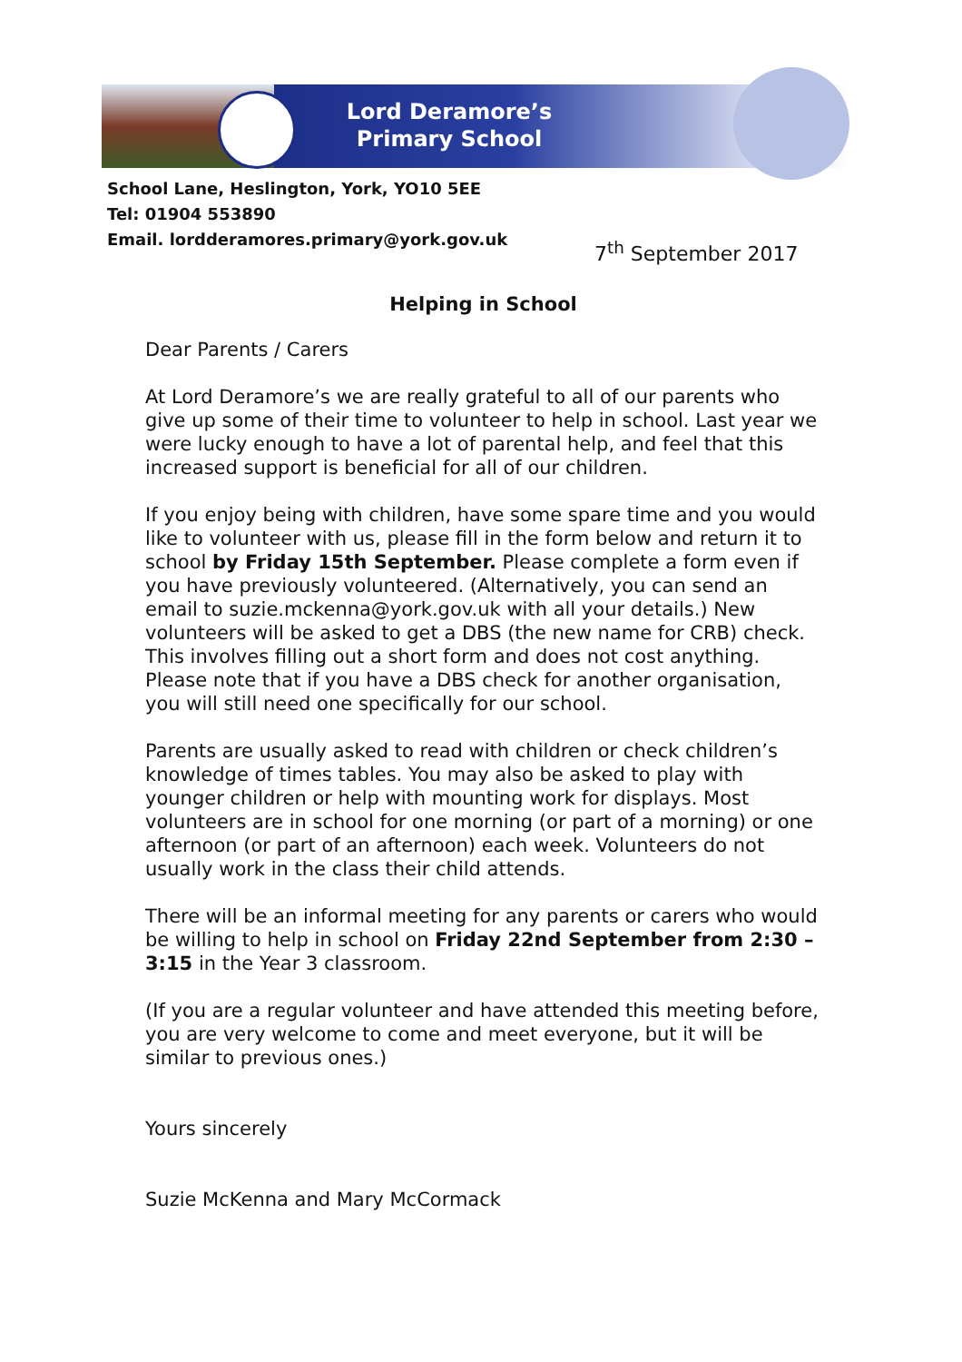Lord Deramore’s
Primary School
School Lane, Heslington, York, YO10 5EE
Tel: 01904 553890
Email. lordderamores.primary@york.gov.uk
7<sup>th</sup> September 2017
Helping in School
Dear Parents / Carers
At Lord Deramore’s we are really grateful to all of our parents who give up some of their time to volunteer to help in school. Last year we were lucky enough to have a lot of parental help, and feel that this increased support is beneficial for all of our children.
If you enjoy being with children, have some spare time and you would like to volunteer with us, please fill in the form below and return it to school by Friday 15th September. Please complete a form even if you have previously volunteered. (Alternatively, you can send an email to suzie.mckenna@york.gov.uk with all your details.) New volunteers will be asked to get a DBS (the new name for CRB) check. This involves filling out a short form and does not cost anything. Please note that if you have a DBS check for another organisation, you will still need one specifically for our school.
Parents are usually asked to read with children or check children’s knowledge of times tables. You may also be asked to play with younger children or help with mounting work for displays. Most volunteers are in school for one morning (or part of a morning) or one afternoon (or part of an afternoon) each week. Volunteers do not usually work in the class their child attends.
There will be an informal meeting for any parents or carers who would be willing to help in school on Friday 22nd September from 2:30 – 3:15 in the Year 3 classroom.
(If you are a regular volunteer and have attended this meeting before, you are very welcome to come and meet everyone, but it will be similar to previous ones.)
Yours sincerely
Suzie McKenna and Mary McCormack